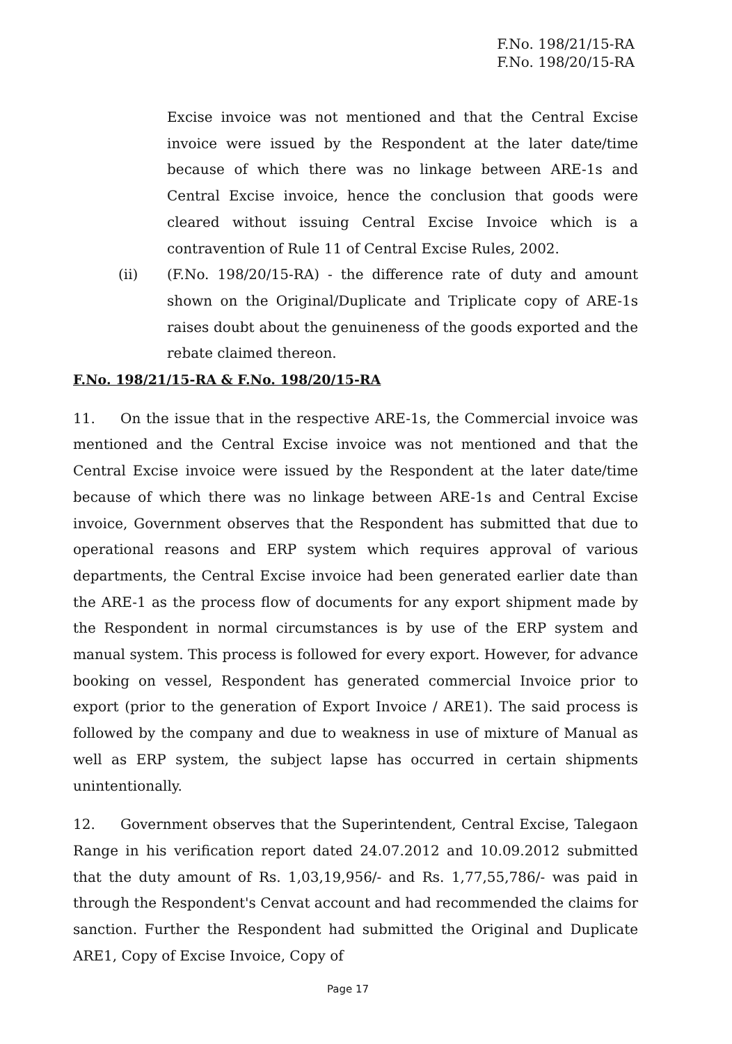F.No. 198/21/15-RA
F.No. 198/20/15-RA
Excise invoice was not mentioned and that the Central Excise invoice were issued by the Respondent at the later date/time because of which there was no linkage between ARE-1s and Central Excise invoice, hence the conclusion that goods were cleared without issuing Central Excise Invoice which is a contravention of Rule 11 of Central Excise Rules, 2002.
(ii) (F.No. 198/20/15-RA) - the difference rate of duty and amount shown on the Original/Duplicate and Triplicate copy of ARE-1s raises doubt about the genuineness of the goods exported and the rebate claimed thereon.
F.No. 198/21/15-RA & F.No. 198/20/15-RA
11. On the issue that in the respective ARE-1s, the Commercial invoice was mentioned and the Central Excise invoice was not mentioned and that the Central Excise invoice were issued by the Respondent at the later date/time because of which there was no linkage between ARE-1s and Central Excise invoice, Government observes that the Respondent has submitted that due to operational reasons and ERP system which requires approval of various departments, the Central Excise invoice had been generated earlier date than the ARE-1 as the process flow of documents for any export shipment made by the Respondent in normal circumstances is by use of the ERP system and manual system. This process is followed for every export. However, for advance booking on vessel, Respondent has generated commercial Invoice prior to export (prior to the generation of Export Invoice / ARE1). The said process is followed by the company and due to weakness in use of mixture of Manual as well as ERP system, the subject lapse has occurred in certain shipments unintentionally.
12. Government observes that the Superintendent, Central Excise, Talegaon Range in his verification report dated 24.07.2012 and 10.09.2012 submitted that the duty amount of Rs. 1,03,19,956/- and Rs. 1,77,55,786/- was paid in through the Respondent's Cenvat account and had recommended the claims for sanction. Further the Respondent had submitted the Original and Duplicate ARE1, Copy of Excise Invoice, Copy of
Page 17